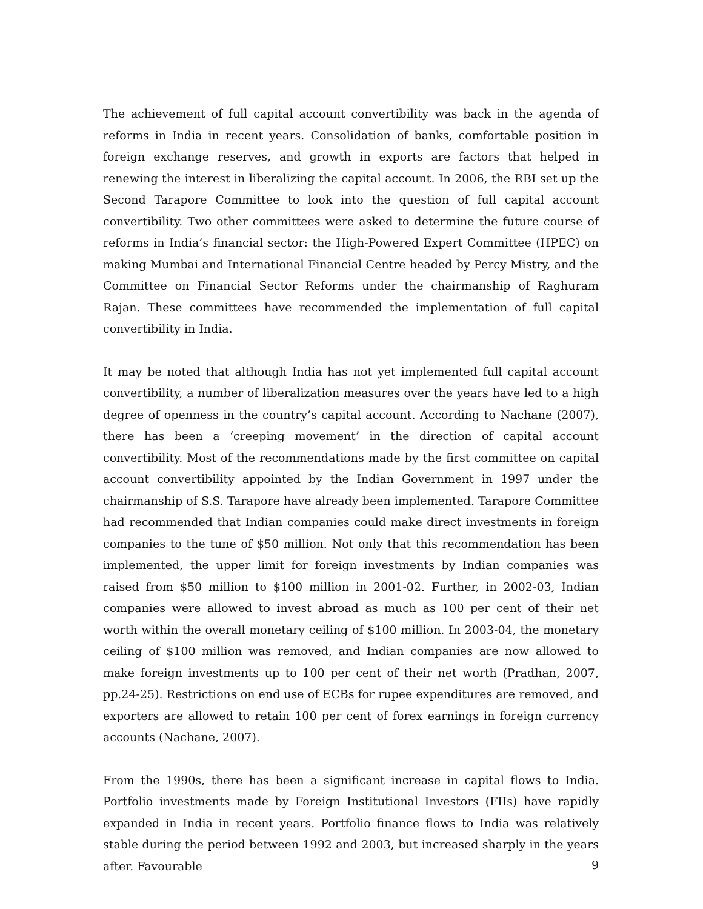The achievement of full capital account convertibility was back in the agenda of reforms in India in recent years. Consolidation of banks, comfortable position in foreign exchange reserves, and growth in exports are factors that helped in renewing the interest in liberalizing the capital account. In 2006, the RBI set up the Second Tarapore Committee to look into the question of full capital account convertibility. Two other committees were asked to determine the future course of reforms in India’s financial sector: the High-Powered Expert Committee (HPEC) on making Mumbai and International Financial Centre headed by Percy Mistry, and the Committee on Financial Sector Reforms under the chairmanship of Raghuram Rajan. These committees have recommended the implementation of full capital convertibility in India.
It may be noted that although India has not yet implemented full capital account convertibility, a number of liberalization measures over the years have led to a high degree of openness in the country’s capital account. According to Nachane (2007), there has been a ‘creeping movement’ in the direction of capital account convertibility. Most of the recommendations made by the first committee on capital account convertibility appointed by the Indian Government in 1997 under the chairmanship of S.S. Tarapore have already been implemented. Tarapore Committee had recommended that Indian companies could make direct investments in foreign companies to the tune of $50 million. Not only that this recommendation has been implemented, the upper limit for foreign investments by Indian companies was raised from $50 million to $100 million in 2001-02. Further, in 2002-03, Indian companies were allowed to invest abroad as much as 100 per cent of their net worth within the overall monetary ceiling of $100 million. In 2003-04, the monetary ceiling of $100 million was removed, and Indian companies are now allowed to make foreign investments up to 100 per cent of their net worth (Pradhan, 2007, pp.24-25). Restrictions on end use of ECBs for rupee expenditures are removed, and exporters are allowed to retain 100 per cent of forex earnings in foreign currency accounts (Nachane, 2007).
From the 1990s, there has been a significant increase in capital flows to India. Portfolio investments made by Foreign Institutional Investors (FIIs) have rapidly expanded in India in recent years. Portfolio finance flows to India was relatively stable during the period between 1992 and 2003, but increased sharply in the years after. Favourable
9